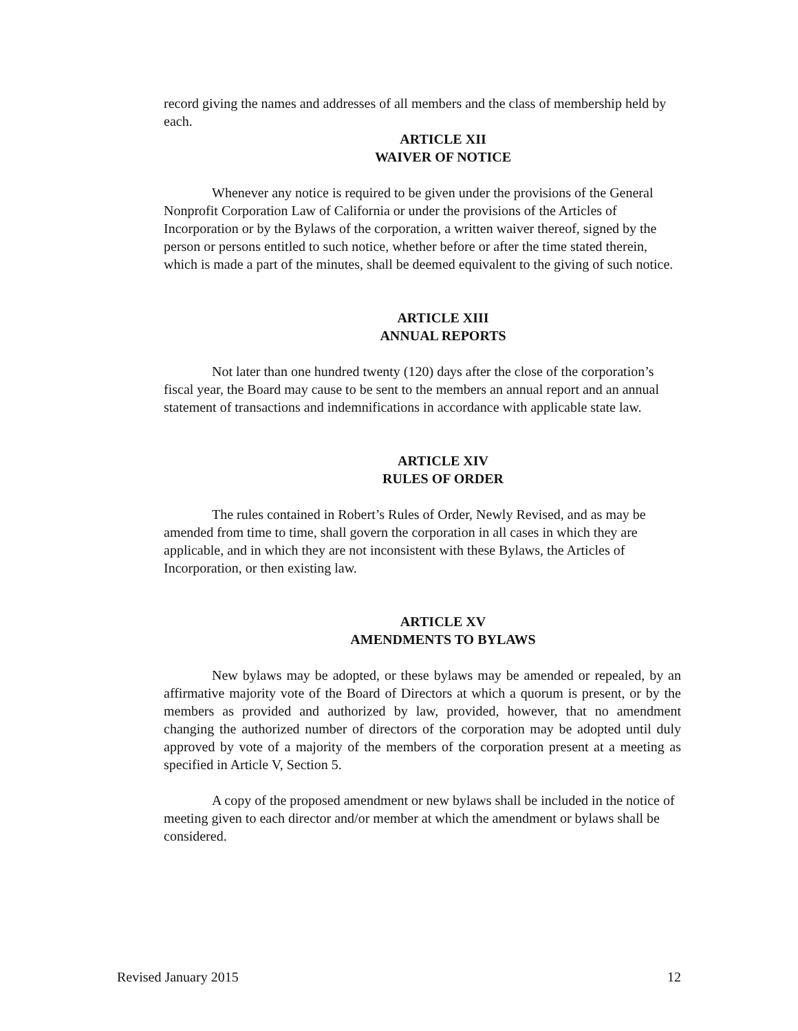record giving the names and addresses of all members and the class of membership held by each.
ARTICLE XII
WAIVER OF NOTICE
Whenever any notice is required to be given under the provisions of the General Nonprofit Corporation Law of California or under the provisions of the Articles of Incorporation or by the Bylaws of the corporation, a written waiver thereof, signed by the person or persons entitled to such notice, whether before or after the time stated therein, which is made a part of the minutes, shall be deemed equivalent to the giving of such notice.
ARTICLE XIII
ANNUAL REPORTS
Not later than one hundred twenty (120) days after the close of the corporation’s fiscal year, the Board may cause to be sent to the members an annual report and an annual statement of transactions and indemnifications in accordance with applicable state law.
ARTICLE XIV
RULES OF ORDER
The rules contained in Robert’s Rules of Order, Newly Revised, and as may be amended from time to time, shall govern the corporation in all cases in which they are applicable, and in which they are not inconsistent with these Bylaws, the Articles of Incorporation, or then existing law.
ARTICLE XV
AMENDMENTS TO BYLAWS
New bylaws may be adopted, or these bylaws may be amended or repealed, by an affirmative majority vote of the Board of Directors at which a quorum is present, or by the members as provided and authorized by law, provided, however, that no amendment changing the authorized number of directors of the corporation may be adopted until duly approved by vote of a majority of the members of the corporation present at a meeting as specified in Article V, Section 5.
A copy of the proposed amendment or new bylaws shall be included in the notice of meeting given to each director and/or member at which the amendment or bylaws shall be considered.
Revised January 2015 12